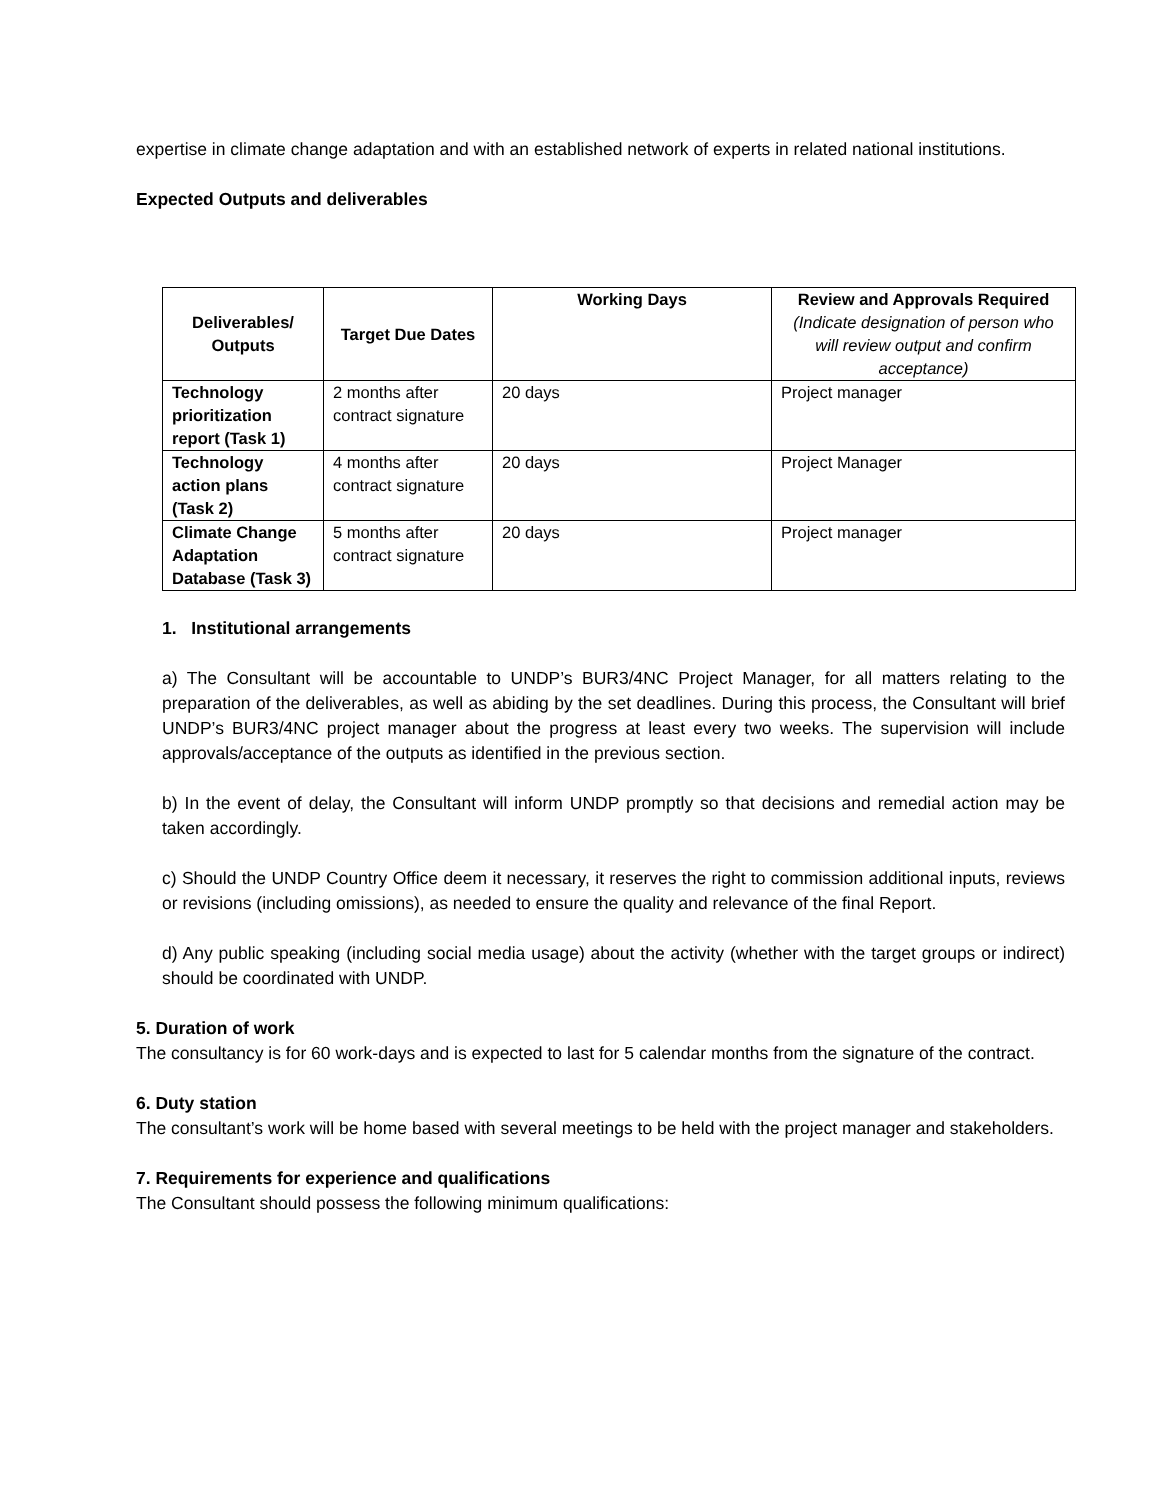expertise in climate change adaptation and with an established network of experts in related national institutions.
Expected Outputs and deliverables
| Deliverables/ Outputs | Target Due Dates | Working Days | Review and Approvals Required (Indicate designation of person who will review output and confirm acceptance) |
| --- | --- | --- | --- |
| Technology prioritization report (Task 1) | 2 months after contract signature | 20 days | Project manager |
| Technology action plans (Task 2) | 4 months after contract signature | 20 days | Project Manager |
| Climate Change Adaptation Database (Task 3) | 5 months after contract signature | 20 days | Project manager |
1. Institutional arrangements
a) The Consultant will be accountable to UNDP’s BUR3/4NC Project Manager, for all matters relating to the preparation of the deliverables, as well as abiding by the set deadlines. During this process, the Consultant will brief UNDP’s BUR3/4NC project manager about the progress at least every two weeks. The supervision will include approvals/acceptance of the outputs as identified in the previous section.
b) In the event of delay, the Consultant will inform UNDP promptly so that decisions and remedial action may be taken accordingly.
c) Should the UNDP Country Office deem it necessary, it reserves the right to commission additional inputs, reviews or revisions (including omissions), as needed to ensure the quality and relevance of the final Report.
d) Any public speaking (including social media usage) about the activity (whether with the target groups or indirect) should be coordinated with UNDP.
5. Duration of work
The consultancy is for 60 work-days and is expected to last for 5 calendar months from the signature of the contract.
6. Duty station
The consultant’s work will be home based with several meetings to be held with the project manager and stakeholders.
7. Requirements for experience and qualifications
The Consultant should possess the following minimum qualifications: